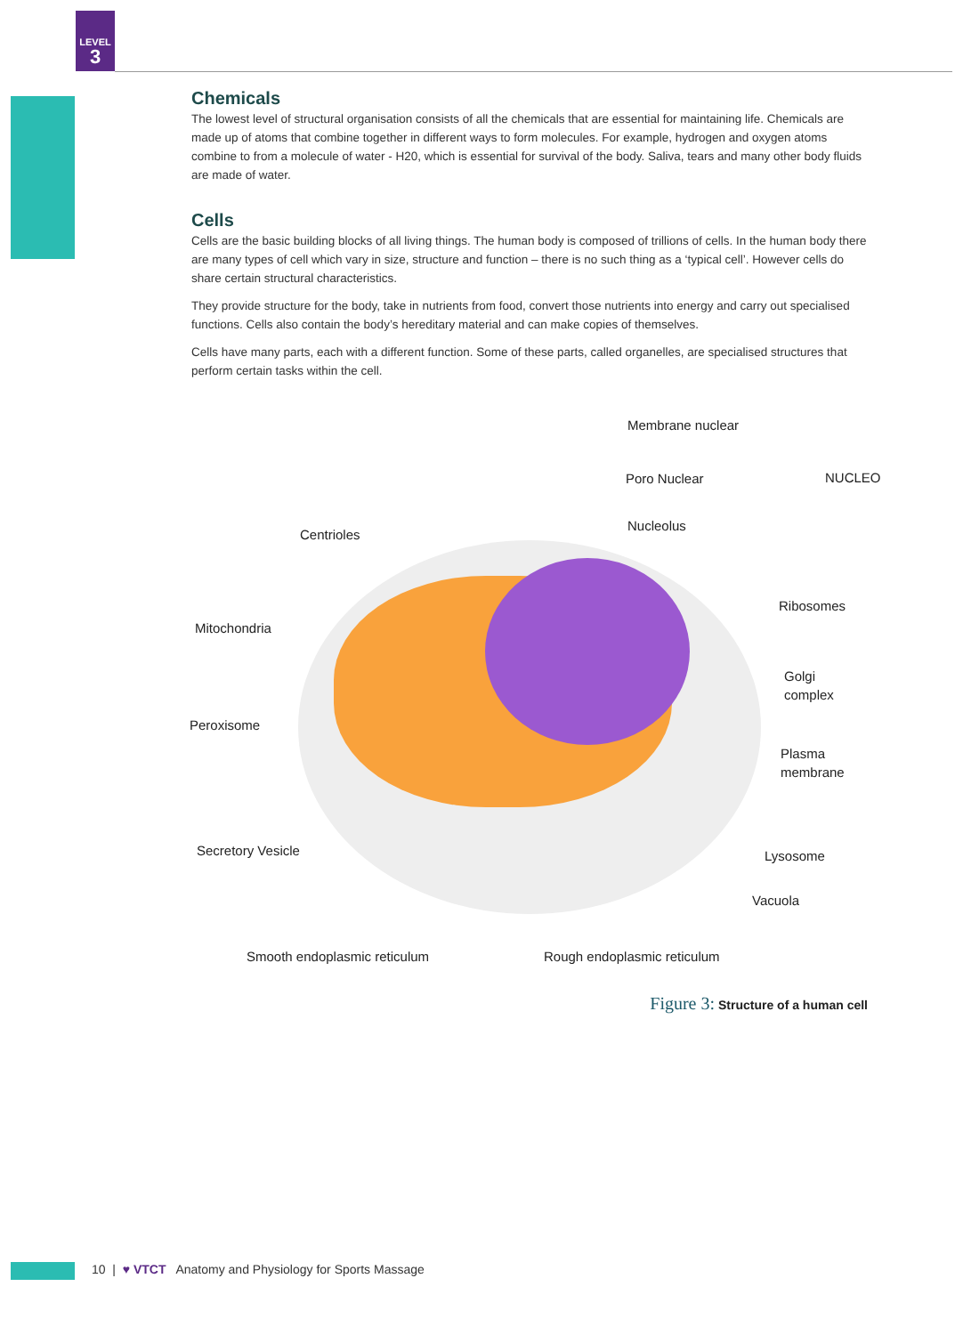LEVEL
3
Chemicals
The lowest level of structural organisation consists of all the chemicals that are essential for maintaining life. Chemicals are made up of atoms that combine together in different ways to form molecules. For example, hydrogen and oxygen atoms combine to from a molecule of water - H20, which is essential for survival of the body. Saliva, tears and many other body fluids are made of water.
Cells
Cells are the basic building blocks of all living things. The human body is composed of trillions of cells. In the human body there are many types of cell which vary in size, structure and function – there is no such thing as a ‘typical cell’. However cells do share certain structural characteristics.
They provide structure for the body, take in nutrients from food, convert those nutrients into energy and carry out specialised functions. Cells also contain the body’s hereditary material and can make copies of themselves.
Cells have many parts, each with a different function. Some of these parts, called organelles, are specialised structures that perform certain tasks within the cell.
Membrane nuclear
Poro Nuclear NUCLEO
Nucleolus
Centrioles
Ribosomes
Mitochondria
Golgi
complex
Peroxisome
Plasma
membrane
Secretory Vesicle Lysosome
Vacuola
Smooth endoplasmic reticulum Rough endoplasmic reticulum
Figure 3: Structure of a human cell
10 | ♥ VTCT Anatomy and Physiology for Sports Massage